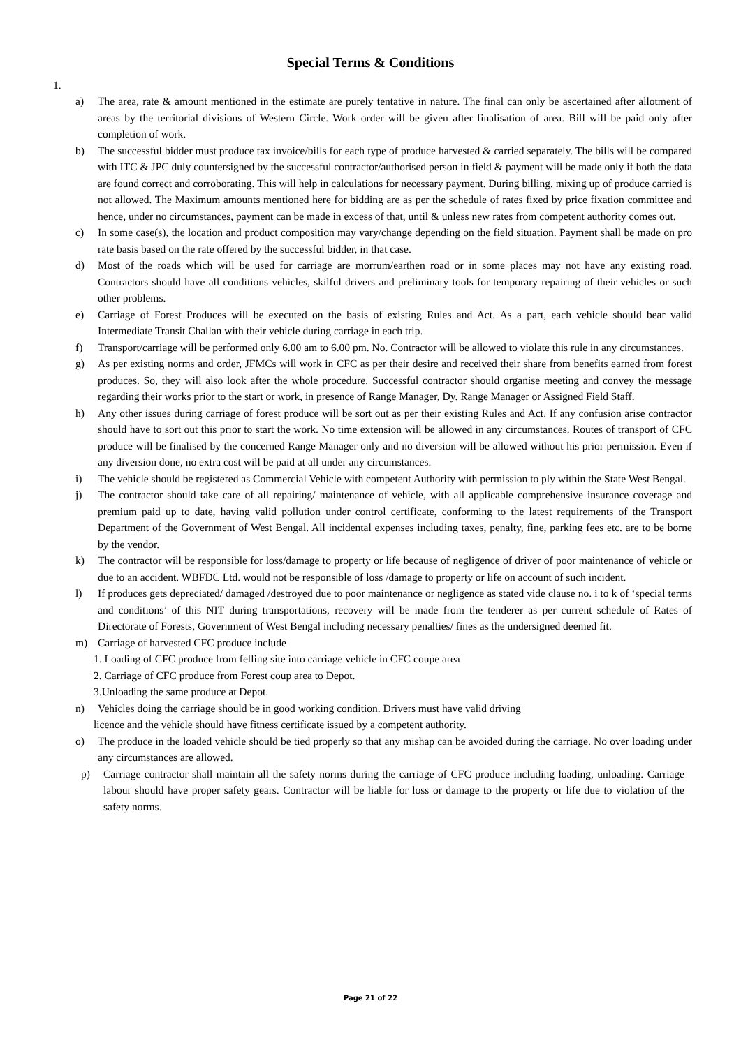Special Terms & Conditions
1.
a) The area, rate & amount mentioned in the estimate are purely tentative in nature. The final can only be ascertained after allotment of areas by the territorial divisions of Western Circle. Work order will be given after finalisation of area. Bill will be paid only after completion of work.
b) The successful bidder must produce tax invoice/bills for each type of produce harvested & carried separately. The bills will be compared with ITC & JPC duly countersigned by the successful contractor/authorised person in field & payment will be made only if both the data are found correct and corroborating. This will help in calculations for necessary payment. During billing, mixing up of produce carried is not allowed. The Maximum amounts mentioned here for bidding are as per the schedule of rates fixed by price fixation committee and hence, under no circumstances, payment can be made in excess of that, until & unless new rates from competent authority comes out.
c) In some case(s), the location and product composition may vary/change depending on the field situation. Payment shall be made on pro rate basis based on the rate offered by the successful bidder, in that case.
d) Most of the roads which will be used for carriage are morrum/earthen road or in some places may not have any existing road. Contractors should have all conditions vehicles, skilful drivers and preliminary tools for temporary repairing of their vehicles or such other problems.
e) Carriage of Forest Produces will be executed on the basis of existing Rules and Act. As a part, each vehicle should bear valid Intermediate Transit Challan with their vehicle during carriage in each trip.
f) Transport/carriage will be performed only 6.00 am to 6.00 pm. No. Contractor will be allowed to violate this rule in any circumstances.
g) As per existing norms and order, JFMCs will work in CFC as per their desire and received their share from benefits earned from forest produces. So, they will also look after the whole procedure. Successful contractor should organise meeting and convey the message regarding their works prior to the start or work, in presence of Range Manager, Dy. Range Manager or Assigned Field Staff.
h) Any other issues during carriage of forest produce will be sort out as per their existing Rules and Act. If any confusion arise contractor should have to sort out this prior to start the work. No time extension will be allowed in any circumstances. Routes of transport of CFC produce will be finalised by the concerned Range Manager only and no diversion will be allowed without his prior permission. Even if any diversion done, no extra cost will be paid at all under any circumstances.
i) The vehicle should be registered as Commercial Vehicle with competent Authority with permission to ply within the State West Bengal.
j) The contractor should take care of all repairing/ maintenance of vehicle, with all applicable comprehensive insurance coverage and premium paid up to date, having valid pollution under control certificate, conforming to the latest requirements of the Transport Department of the Government of West Bengal. All incidental expenses including taxes, penalty, fine, parking fees etc. are to be borne by the vendor.
k) The contractor will be responsible for loss/damage to property or life because of negligence of driver of poor maintenance of vehicle or due to an accident. WBFDC Ltd. would not be responsible of loss /damage to property or life on account of such incident.
l) If produces gets depreciated/ damaged /destroyed due to poor maintenance or negligence as stated vide clause no. i to k of ‘special terms and conditions’ of this NIT during transportations, recovery will be made from the tenderer as per current schedule of Rates of Directorate of Forests, Government of West Bengal including necessary penalties/ fines as the undersigned deemed fit.
m) Carriage of harvested CFC produce include
1. Loading of CFC produce from felling site into carriage vehicle in CFC coupe area
2. Carriage of CFC produce from Forest coup area to Depot.
3.Unloading the same produce at Depot.
n) Vehicles doing the carriage should be in good working condition. Drivers must have valid driving
licence and the vehicle should have fitness certificate issued by a competent authority.
o) The produce in the loaded vehicle should be tied properly so that any mishap can be avoided during the carriage. No over loading under any circumstances are allowed.
p) Carriage contractor shall maintain all the safety norms during the carriage of CFC produce including loading, unloading. Carriage labour should have proper safety gears. Contractor will be liable for loss or damage to the property or life due to violation of the safety norms.
Page 21 of 22